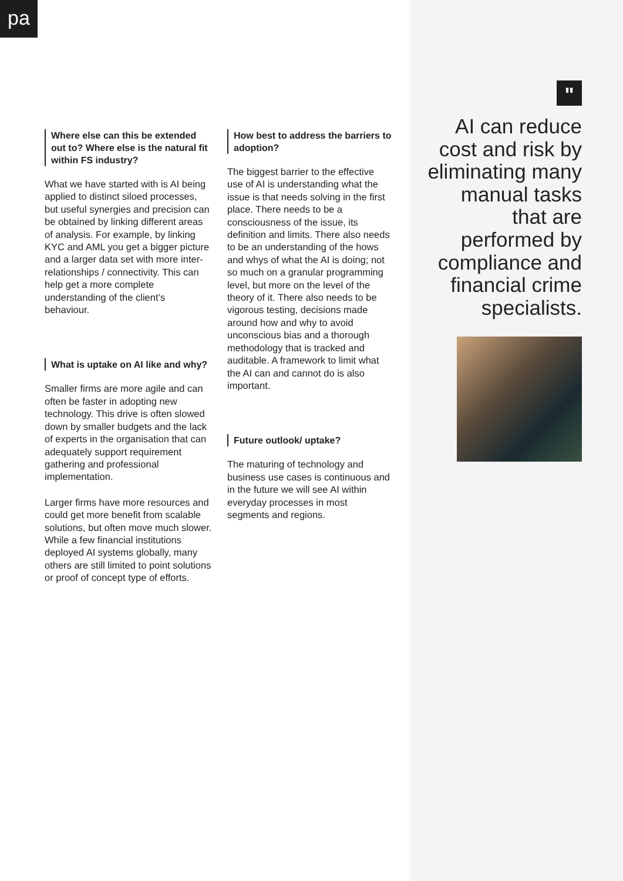pa
Where else can this be extended out to? Where else is the natural fit within FS industry?
What we have started with is AI being applied to distinct siloed processes, but useful synergies and precision can be obtained by linking different areas of analysis. For example, by linking KYC and AML you get a bigger picture and a larger data set with more inter-relationships / connectivity. This can help get a more complete understanding of the client’s behaviour.
What is uptake on AI like and why?
Smaller firms are more agile and can often be faster in adopting new technology. This drive is often slowed down by smaller budgets and the lack of experts in the organisation that can adequately support requirement gathering and professional implementation.
Larger firms have more resources and could get more benefit from scalable solutions, but often move much slower. While a few financial institutions deployed AI systems globally, many others are still limited to point solutions or proof of concept type of efforts.
How best to address the barriers to adoption?
The biggest barrier to the effective use of AI is understanding what the issue is that needs solving in the first place. There needs to be a consciousness of the issue, its definition and limits. There also needs to be an understanding of the hows and whys of what the AI is doing; not so much on a granular programming level, but more on the level of the theory of it. There also needs to be vigorous testing, decisions made around how and why to avoid unconscious bias and a thorough methodology that is tracked and auditable. A framework to limit what the AI can and cannot do is also important.
Future outlook/ uptake?
The maturing of technology and business use cases is continuous and in the future we will see AI within everyday processes in most segments and regions.
"
AI can reduce cost and risk by eliminating many manual tasks that are performed by compliance and financial crime specialists.